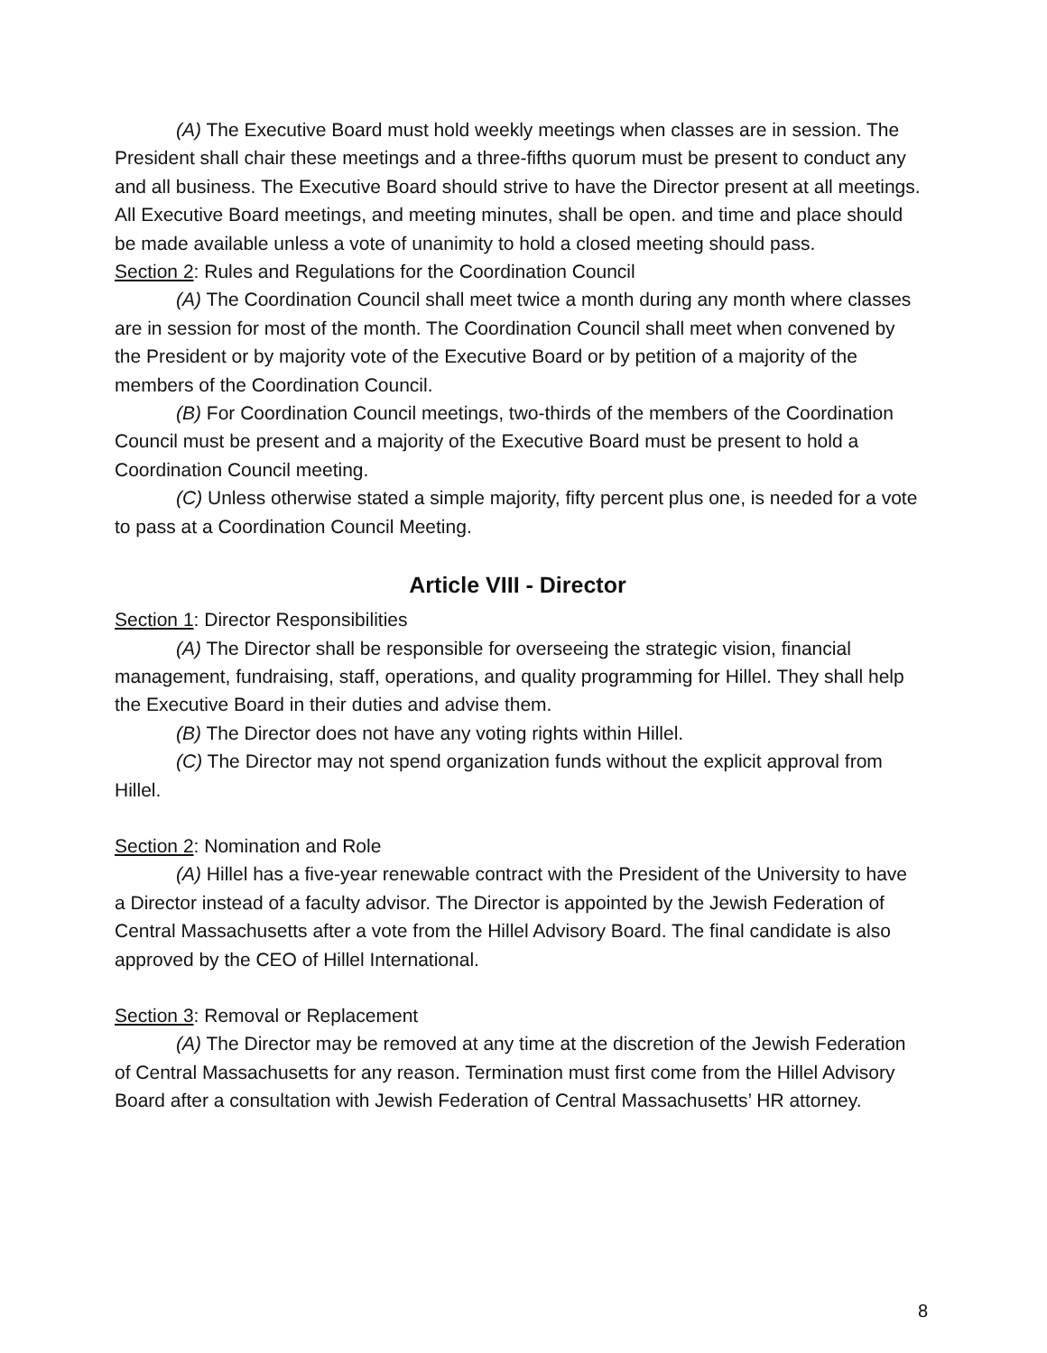(A) The Executive Board must hold weekly meetings when classes are in session. The President shall chair these meetings and a three-fifths quorum must be present to conduct any and all business. The Executive Board should strive to have the Director present at all meetings. All Executive Board meetings, and meeting minutes, shall be open. and time and place should be made available unless a vote of unanimity to hold a closed meeting should pass.
Section 2: Rules and Regulations for the Coordination Council
(A) The Coordination Council shall meet twice a month during any month where classes are in session for most of the month. The Coordination Council shall meet when convened by the President or by majority vote of the Executive Board or by petition of a majority of the members of the Coordination Council.
(B) For Coordination Council meetings, two-thirds of the members of the Coordination Council must be present and a majority of the Executive Board must be present to hold a Coordination Council meeting.
(C) Unless otherwise stated a simple majority, fifty percent plus one, is needed for a vote to pass at a Coordination Council Meeting.
Article VIII - Director
Section 1: Director Responsibilities
(A) The Director shall be responsible for overseeing the strategic vision, financial management, fundraising, staff, operations, and quality programming for Hillel. They shall help the Executive Board in their duties and advise them.
(B) The Director does not have any voting rights within Hillel.
(C) The Director may not spend organization funds without the explicit approval from Hillel.
Section 2: Nomination and Role
(A) Hillel has a five-year renewable contract with the President of the University to have a Director instead of a faculty advisor. The Director is appointed by the Jewish Federation of Central Massachusetts after a vote from the Hillel Advisory Board. The final candidate is also approved by the CEO of Hillel International.
Section 3: Removal or Replacement
(A) The Director may be removed at any time at the discretion of the Jewish Federation of Central Massachusetts for any reason. Termination must first come from the Hillel Advisory Board after a consultation with Jewish Federation of Central Massachusetts’ HR attorney.
8